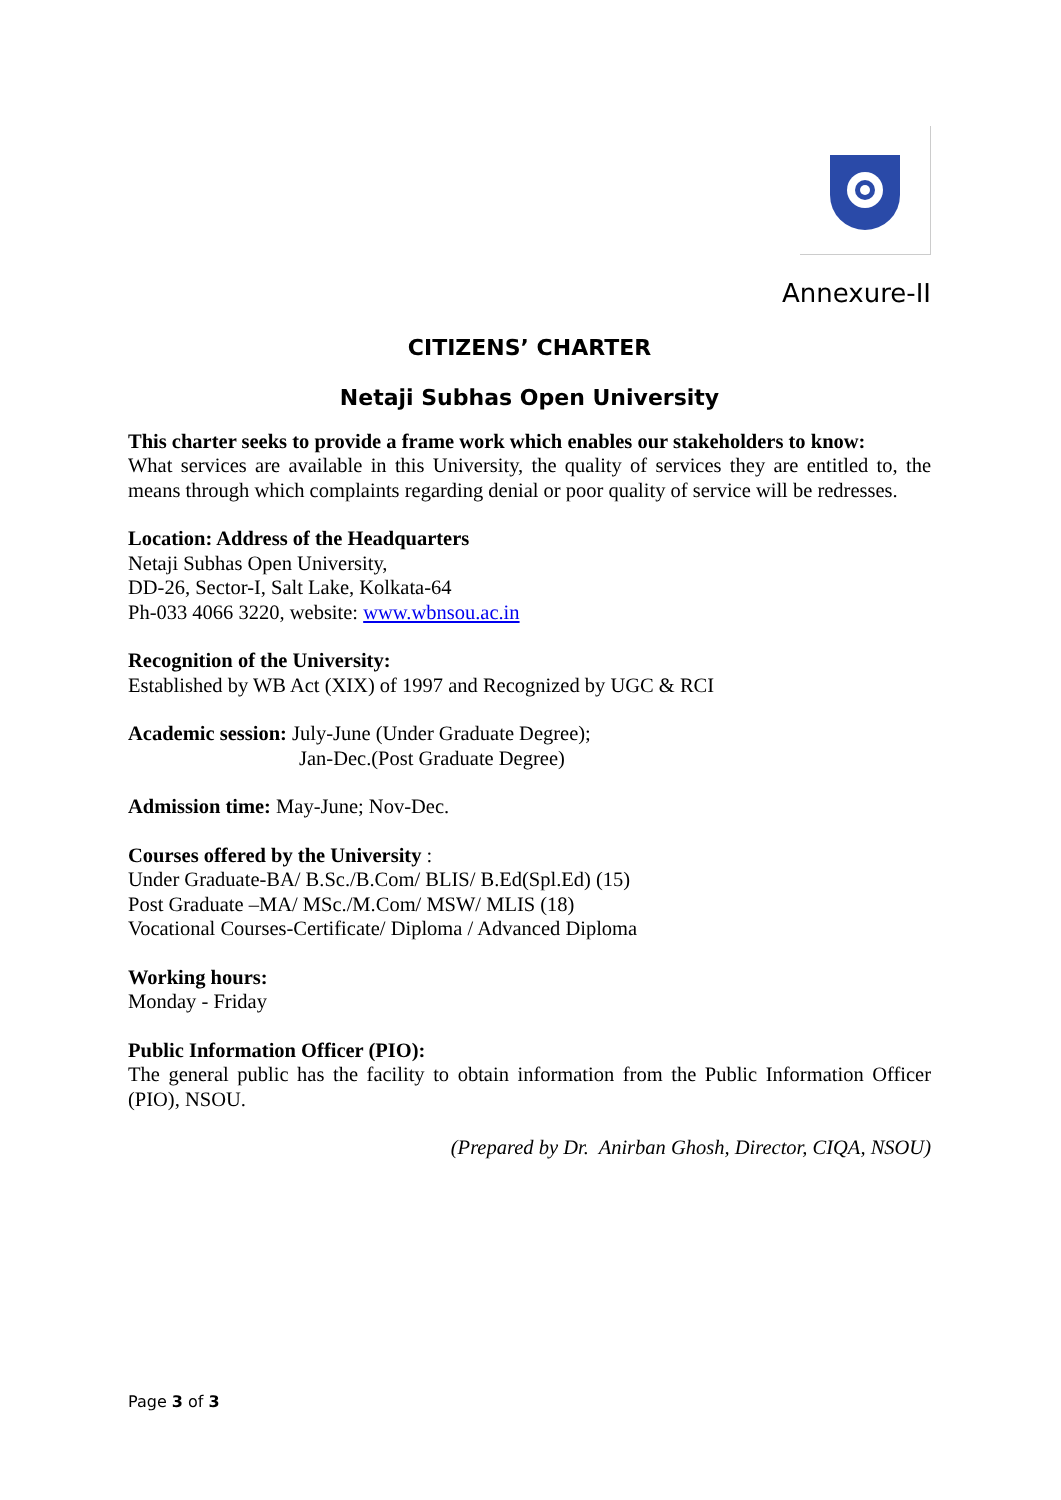Annexure-II
CITIZENS’ CHARTER
Netaji Subhas Open University
This charter seeks to provide a frame work which enables our stakeholders to know:
What services are available in this University, the quality of services they are entitled to, the means through which complaints regarding denial or poor quality of service will be redresses.
Location: Address of the Headquarters
Netaji Subhas Open University,
DD-26, Sector-I, Salt Lake, Kolkata-64
Ph-033 4066 3220, website: www.wbnsou.ac.in
Recognition of the University:
Established by WB Act (XIX) of 1997 and Recognized by UGC & RCI
Academic session: July-June (Under Graduate Degree);
Jan-Dec.(Post Graduate Degree)
Admission time: May-June; Nov-Dec.
Courses offered by the University :
Under Graduate-BA/ B.Sc./B.Com/ BLIS/ B.Ed(Spl.Ed) (15)
Post Graduate –MA/ MSc./M.Com/ MSW/ MLIS (18)
Vocational Courses-Certificate/ Diploma / Advanced Diploma
Working hours:
Monday - Friday
Public Information Officer (PIO):
The general public has the facility to obtain information from the Public Information Officer (PIO), NSOU.
(Prepared by Dr. Anirban Ghosh, Director, CIQA, NSOU)
Page 3 of 3